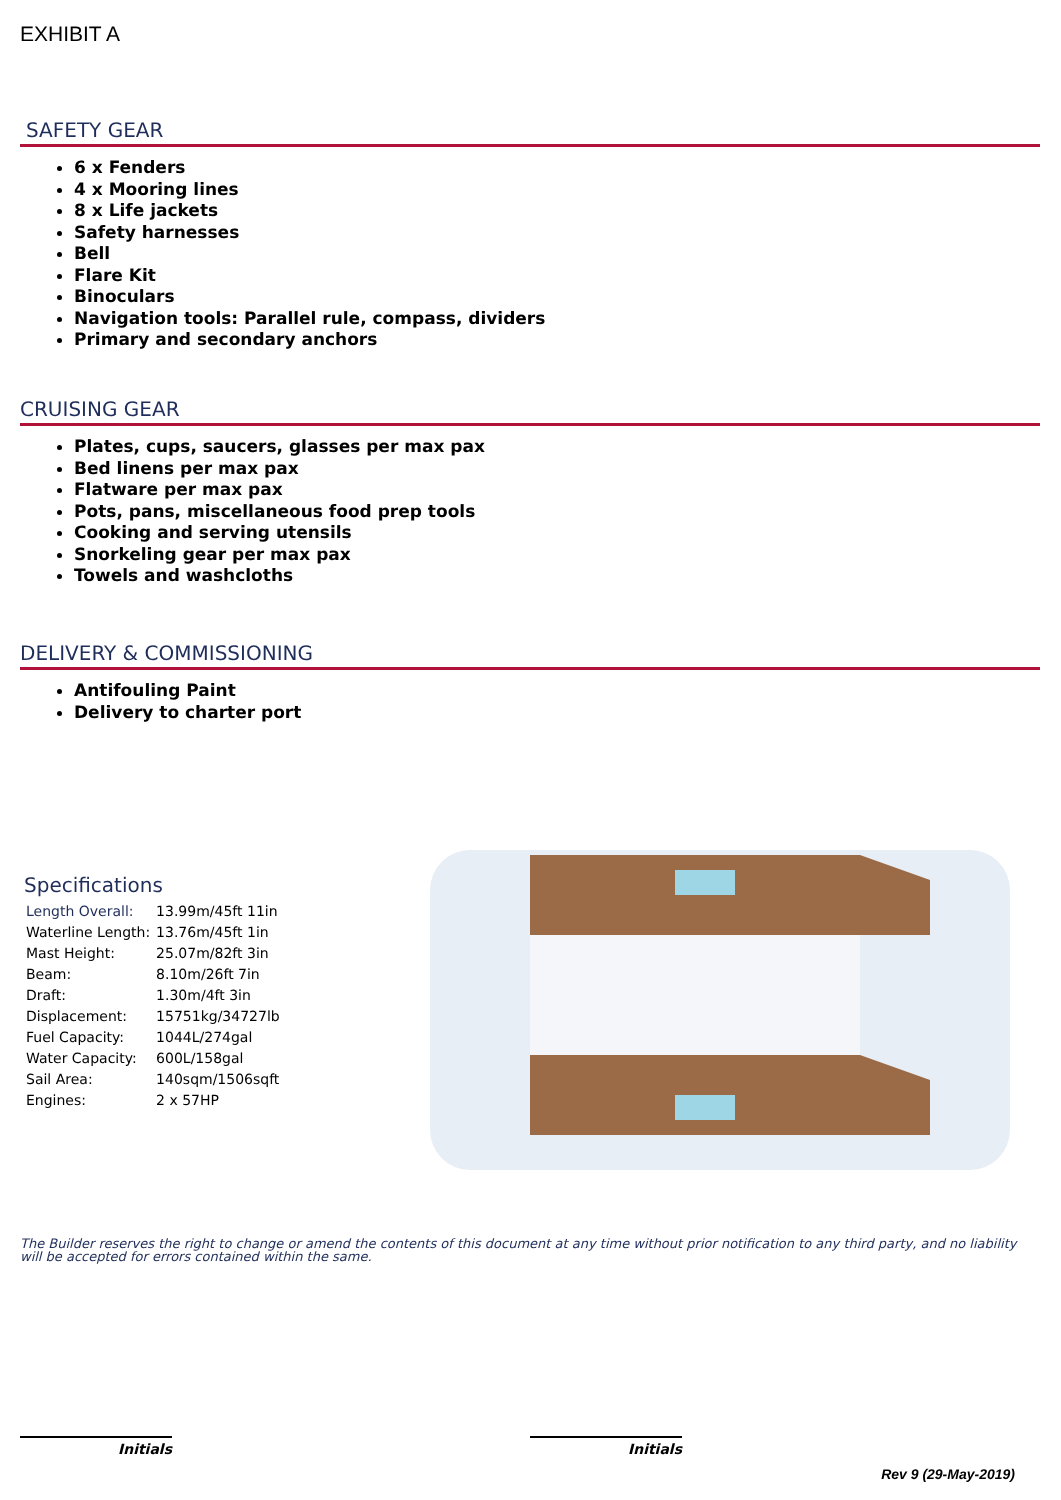EXHIBIT A
SAFETY GEAR
6 x Fenders
4 x Mooring lines
8 x Life jackets
Safety harnesses
Bell
Flare Kit
Binoculars
Navigation tools: Parallel rule, compass, dividers
Primary and secondary anchors
CRUISING GEAR
Plates, cups, saucers, glasses per max pax
Bed linens per max pax
Flatware per max pax
Pots, pans, miscellaneous food prep tools
Cooking and serving utensils
Snorkeling gear per max pax
Towels and washcloths
DELIVERY & COMMISSIONING
Antifouling Paint
Delivery to charter port
Specifications
| Length Overall: | 13.99m/45ft 11in |
| Waterline Length: | 13.76m/45ft 1in |
| Mast Height: | 25.07m/82ft 3in |
| Beam: | 8.10m/26ft 7in |
| Draft: | 1.30m/4ft 3in |
| Displacement: | 15751kg/34727lb |
| Fuel Capacity: | 1044L/274gal |
| Water Capacity: | 600L/158gal |
| Sail Area: | 140sqm/1506sqft |
| Engines: | 2 x 57HP |
The Builder reserves the right to change or amend the contents of this document at any time without prior notification to any third party, and no liability will be accepted for errors contained within the same.
Initials Initials
Rev 9 (29-May-2019)